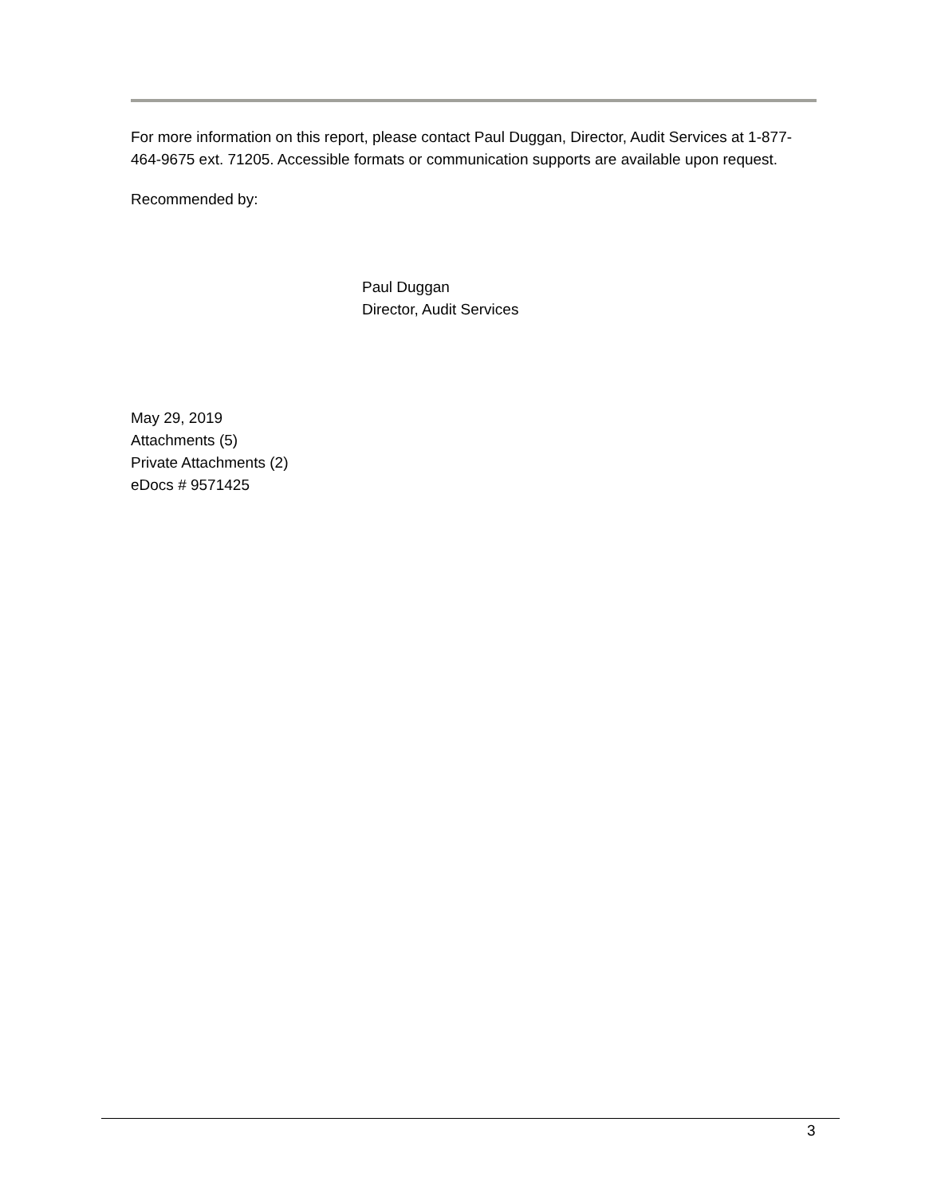For more information on this report, please contact Paul Duggan, Director, Audit Services at 1-877-464-9675 ext. 71205. Accessible formats or communication supports are available upon request.
Recommended by:
Paul Duggan
Director, Audit Services
May 29, 2019
Attachments (5)
Private Attachments (2)
eDocs # 9571425
3